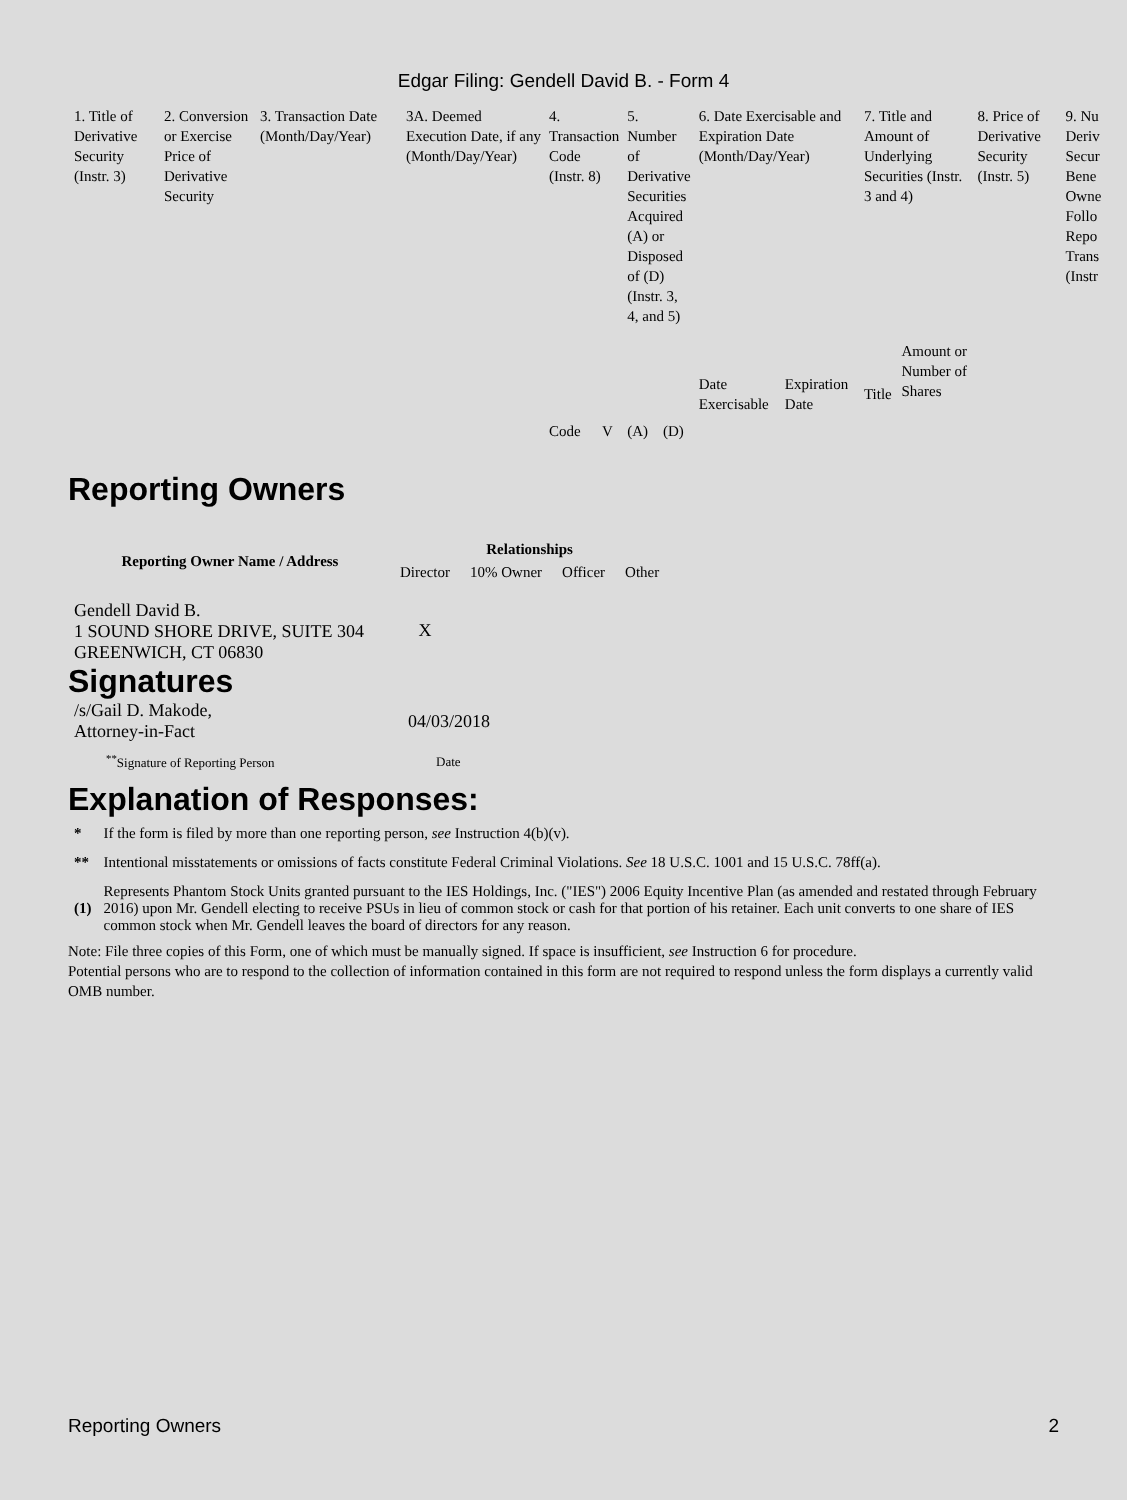Edgar Filing: Gendell David B. - Form 4
| 1. Title of Derivative Security (Instr. 3) | 2. Conversion or Exercise Price of Derivative Security | 3. Transaction Date (Month/Day/Year) | 3A. Deemed Execution Date, if any (Month/Day/Year) | 4. Transaction Code (Instr. 8) | | 5. Number of Derivative Securities Acquired (A) or Disposed of (D) (Instr. 3, 4, and 5) | | 6. Date Exercisable and Expiration Date (Month/Day/Year) | | 7. Title and Amount of Underlying Securities (Instr. 3 and 4) | | 8. Price of Derivative Security (Instr. 5) | 9. Nu Deriv Secur Bene Owne Follo Repo Trans (Instr |
| | | | | Code | V | (A) | (D) | Date Exercisable | Expiration Date | Title | Amount or Number of Shares | | |
Reporting Owners
| Reporting Owner Name / Address | Relationships | | | |
| --- | --- | --- | --- | --- |
| | Director | 10% Owner | Officer | Other |
| Gendell David B. 1 SOUND SHORE DRIVE, SUITE 304 GREENWICH, CT 06830 | X | | | |
Signatures
| /s/Gail D. Makode, Attorney-in-Fact | 04/03/2018 |
| <sup>**</sup> Signature of Reporting Person | Date |
Explanation of Responses:
| * | If the form is filed by more than one reporting person, see Instruction 4(b)(v). |
| ** | Intentional misstatements or omissions of facts constitute Federal Criminal Violations. See 18 U.S.C. 1001 and 15 U.S.C. 78ff(a). |
| (1) | Represents Phantom Stock Units granted pursuant to the IES Holdings, Inc. ("IES") 2006 Equity Incentive Plan (as amended and restated through February 2016) upon Mr. Gendell electing to receive PSUs in lieu of common stock or cash for that portion of his retainer. Each unit converts to one share of IES common stock when Mr. Gendell leaves the board of directors for any reason. |
Note: File three copies of this Form, one of which must be manually signed. If space is insufficient, see Instruction 6 for procedure.
Potential persons who are to respond to the collection of information contained in this form are not required to respond unless the form displays a currently valid OMB number.
Reporting Owners 2